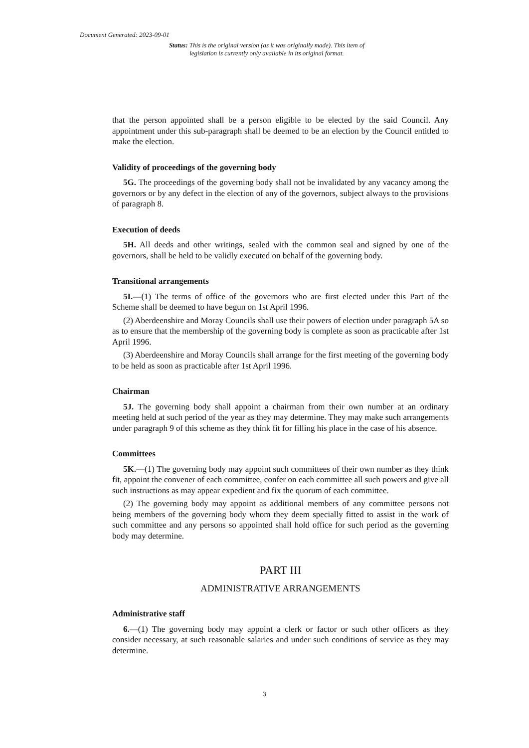Document Generated: 2023-09-01
Status: This is the original version (as it was originally made). This item of legislation is currently only available in its original format.
that the person appointed shall be a person eligible to be elected by the said Council. Any appointment under this sub-paragraph shall be deemed to be an election by the Council entitled to make the election.
Validity of proceedings of the governing body
5G. The proceedings of the governing body shall not be invalidated by any vacancy among the governors or by any defect in the election of any of the governors, subject always to the provisions of paragraph 8.
Execution of deeds
5H. All deeds and other writings, sealed with the common seal and signed by one of the governors, shall be held to be validly executed on behalf of the governing body.
Transitional arrangements
5I.—(1) The terms of office of the governors who are first elected under this Part of the Scheme shall be deemed to have begun on 1st April 1996.
(2) Aberdeenshire and Moray Councils shall use their powers of election under paragraph 5A so as to ensure that the membership of the governing body is complete as soon as practicable after 1st April 1996.
(3) Aberdeenshire and Moray Councils shall arrange for the first meeting of the governing body to be held as soon as practicable after 1st April 1996.
Chairman
5J. The governing body shall appoint a chairman from their own number at an ordinary meeting held at such period of the year as they may determine. They may make such arrangements under paragraph 9 of this scheme as they think fit for filling his place in the case of his absence.
Committees
5K.—(1) The governing body may appoint such committees of their own number as they think fit, appoint the convener of each committee, confer on each committee all such powers and give all such instructions as may appear expedient and fix the quorum of each committee.
(2) The governing body may appoint as additional members of any committee persons not being members of the governing body whom they deem specially fitted to assist in the work of such committee and any persons so appointed shall hold office for such period as the governing body may determine.
PART III
ADMINISTRATIVE ARRANGEMENTS
Administrative staff
6.—(1) The governing body may appoint a clerk or factor or such other officers as they consider necessary, at such reasonable salaries and under such conditions of service as they may determine.
3